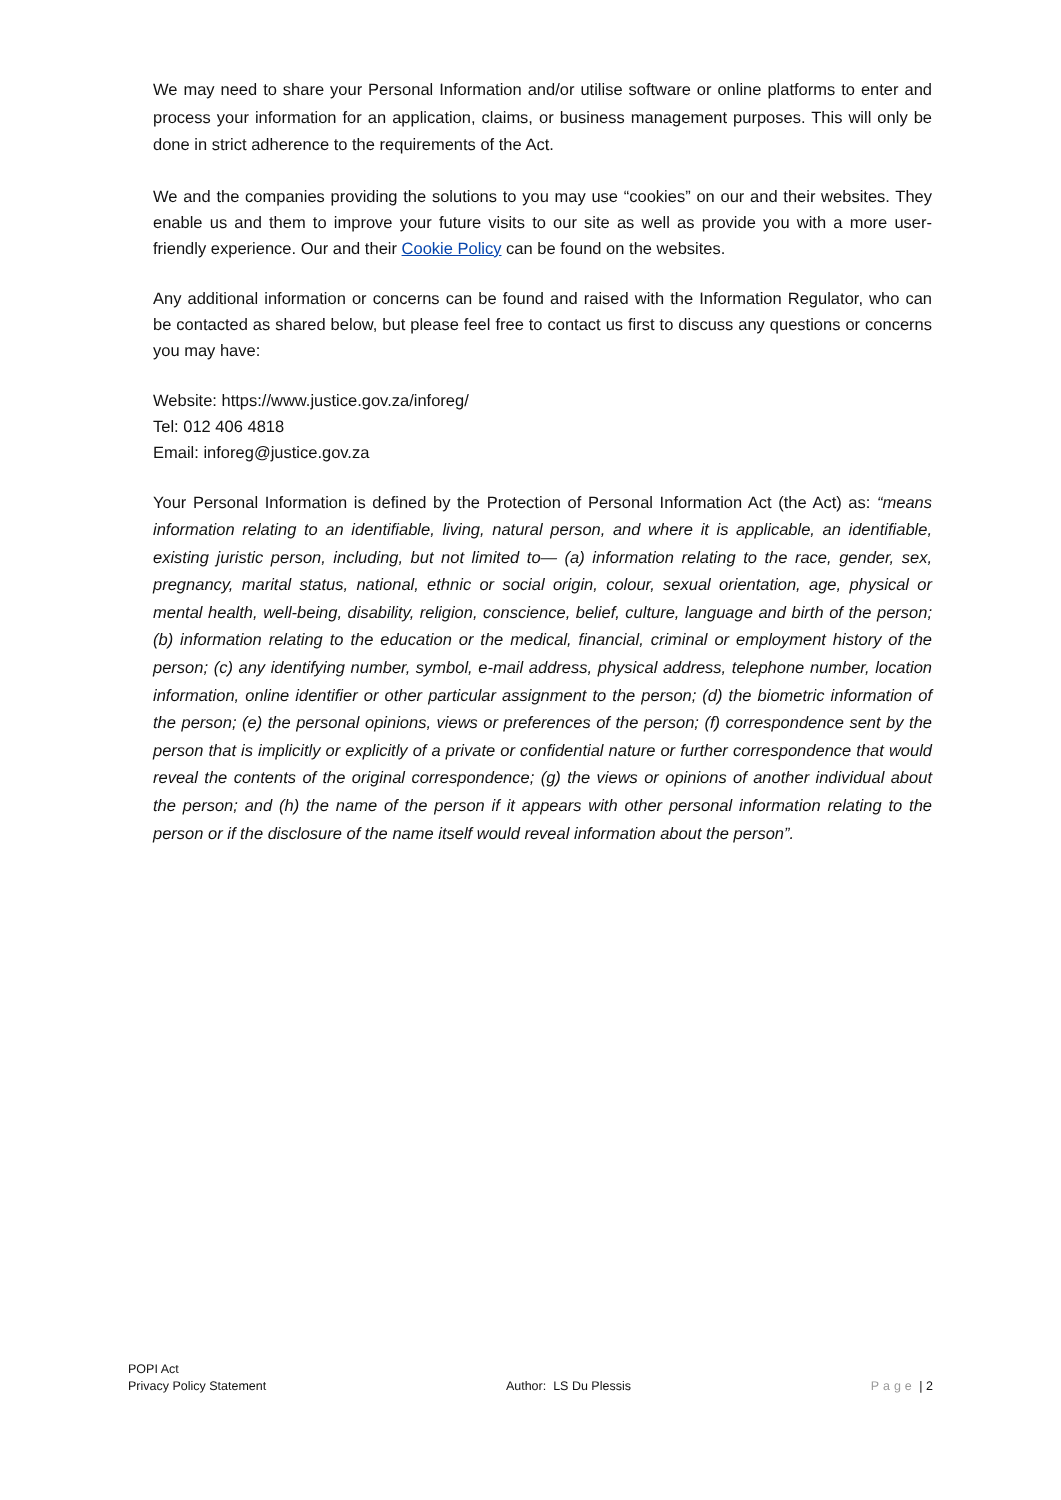We may need to share your Personal Information and/or utilise software or online platforms to enter and process your information for an application, claims, or business management purposes. This will only be done in strict adherence to the requirements of the Act.
We and the companies providing the solutions to you may use “cookies” on our and their websites. They enable us and them to improve your future visits to our site as well as provide you with a more user-friendly experience. Our and their Cookie Policy can be found on the websites.
Any additional information or concerns can be found and raised with the Information Regulator, who can be contacted as shared below, but please feel free to contact us first to discuss any questions or concerns you may have:
Website: https://www.justice.gov.za/inforeg/
Tel: 012 406 4818
Email: inforeg@justice.gov.za
Your Personal Information is defined by the Protection of Personal Information Act (the Act) as: “means information relating to an identifiable, living, natural person, and where it is applicable, an identifiable, existing juristic person, including, but not limited to— (a) information relating to the race, gender, sex, pregnancy, marital status, national, ethnic or social origin, colour, sexual orientation, age, physical or mental health, well-being, disability, religion, conscience, belief, culture, language and birth of the person; (b) information relating to the education or the medical, financial, criminal or employment history of the person; (c) any identifying number, symbol, e-mail address, physical address, telephone number, location information, online identifier or other particular assignment to the person; (d) the biometric information of the person; (e) the personal opinions, views or preferences of the person; (f) correspondence sent by the person that is implicitly or explicitly of a private or confidential nature or further correspondence that would reveal the contents of the original correspondence; (g) the views or opinions of another individual about the person; and (h) the name of the person if it appears with other personal information relating to the person or if the disclosure of the name itself would reveal information about the person”.
POPI Act
Privacy Policy Statement
Author: LS Du Plessis
Page | 2